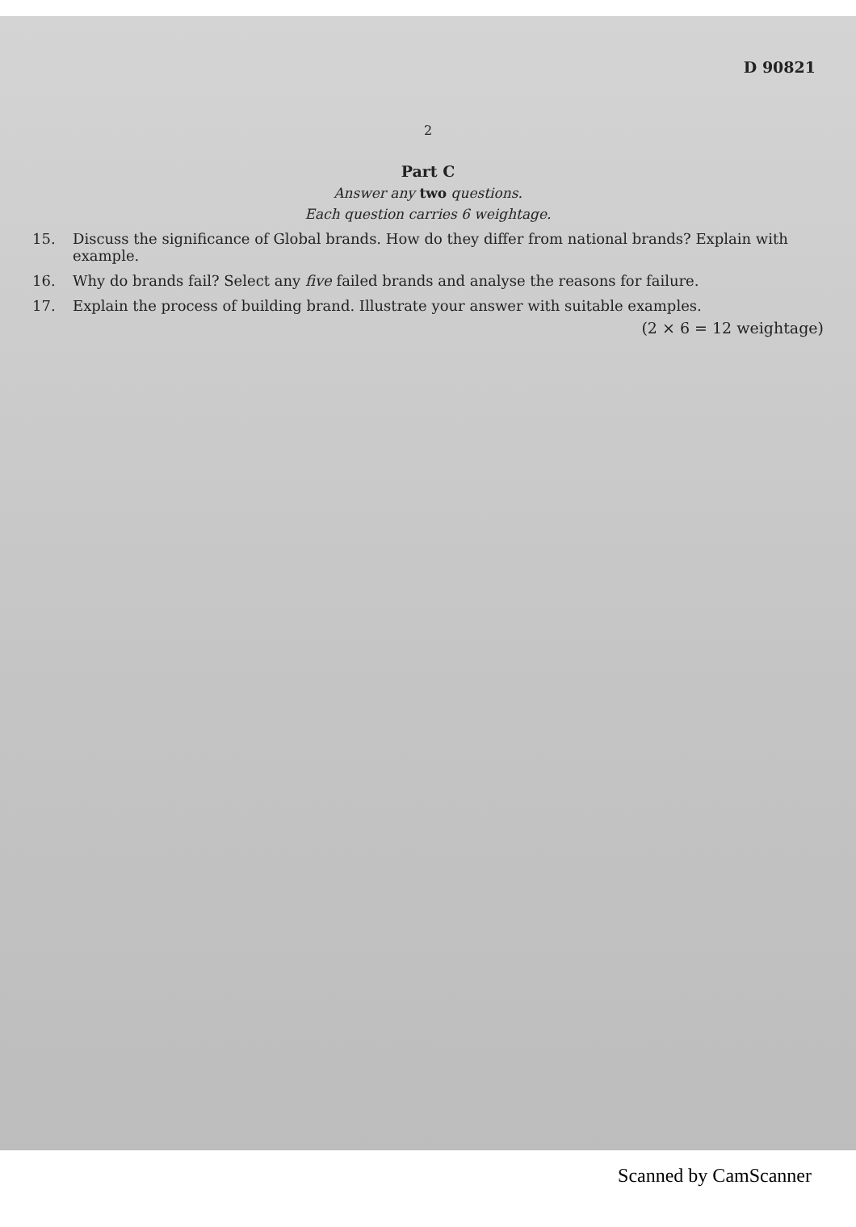D 90821
2
Part C
Answer any two questions.
Each question carries 6 weightage.
15. Discuss the significance of Global brands. How do they differ from national brands? Explain with example.
16. Why do brands fail? Select any five failed brands and analyse the reasons for failure.
17. Explain the process of building brand. Illustrate your answer with suitable examples.
(2 × 6 = 12 weightage)
Scanned by CamScanner